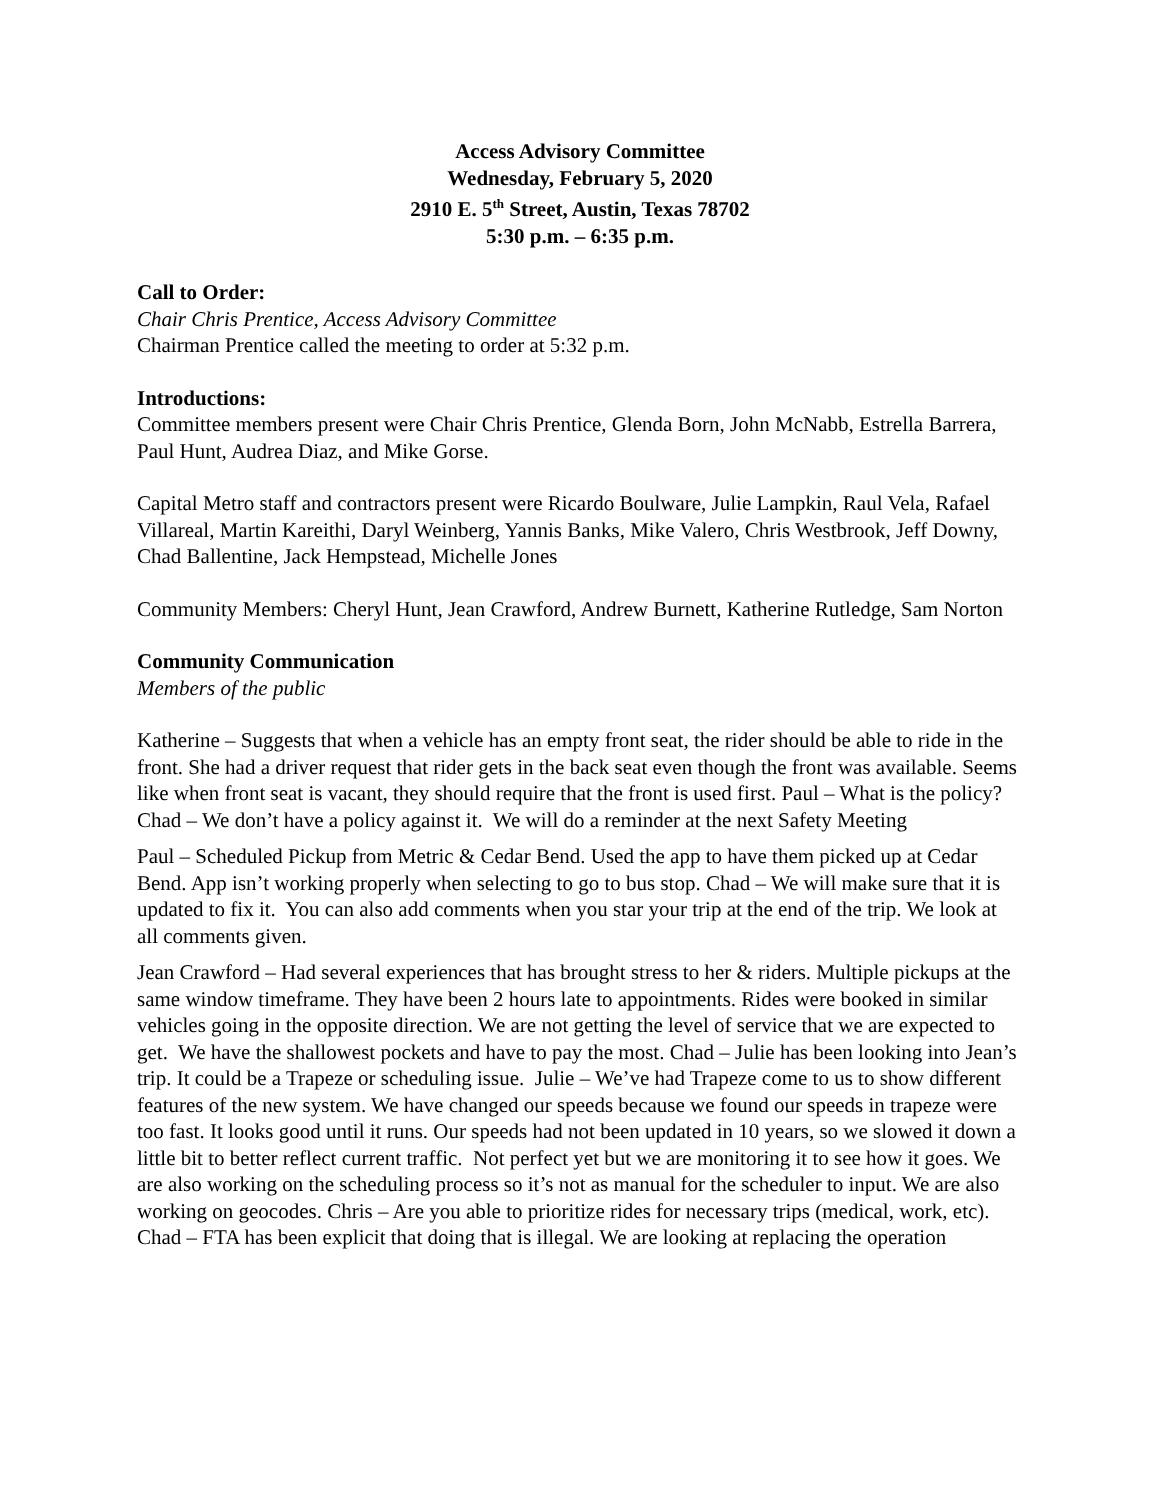Access Advisory Committee
Wednesday, February 5, 2020
2910 E. 5<sup>th</sup> Street, Austin, Texas 78702
5:30 p.m. – 6:35 p.m.
Call to Order:
Chair Chris Prentice, Access Advisory Committee
Chairman Prentice called the meeting to order at 5:32 p.m.
Introductions:
Committee members present were Chair Chris Prentice, Glenda Born, John McNabb, Estrella Barrera, Paul Hunt, Audrea Diaz, and Mike Gorse.
Capital Metro staff and contractors present were Ricardo Boulware, Julie Lampkin, Raul Vela, Rafael Villareal, Martin Kareithi, Daryl Weinberg, Yannis Banks, Mike Valero, Chris Westbrook, Jeff Downy, Chad Ballentine, Jack Hempstead, Michelle Jones
Community Members: Cheryl Hunt, Jean Crawford, Andrew Burnett, Katherine Rutledge, Sam Norton
Community Communication
Members of the public
Katherine – Suggests that when a vehicle has an empty front seat, the rider should be able to ride in the front. She had a driver request that rider gets in the back seat even though the front was available. Seems like when front seat is vacant, they should require that the front is used first. Paul – What is the policy? Chad – We don’t have a policy against it. We will do a reminder at the next Safety Meeting
Paul – Scheduled Pickup from Metric & Cedar Bend. Used the app to have them picked up at Cedar Bend. App isn’t working properly when selecting to go to bus stop. Chad – We will make sure that it is updated to fix it. You can also add comments when you star your trip at the end of the trip. We look at all comments given.
Jean Crawford – Had several experiences that has brought stress to her & riders. Multiple pickups at the same window timeframe. They have been 2 hours late to appointments. Rides were booked in similar vehicles going in the opposite direction. We are not getting the level of service that we are expected to get. We have the shallowest pockets and have to pay the most. Chad – Julie has been looking into Jean’s trip. It could be a Trapeze or scheduling issue. Julie – We’ve had Trapeze come to us to show different features of the new system. We have changed our speeds because we found our speeds in trapeze were too fast. It looks good until it runs. Our speeds had not been updated in 10 years, so we slowed it down a little bit to better reflect current traffic. Not perfect yet but we are monitoring it to see how it goes. We are also working on the scheduling process so it’s not as manual for the scheduler to input. We are also working on geocodes. Chris – Are you able to prioritize rides for necessary trips (medical, work, etc). Chad – FTA has been explicit that doing that is illegal. We are looking at replacing the operation